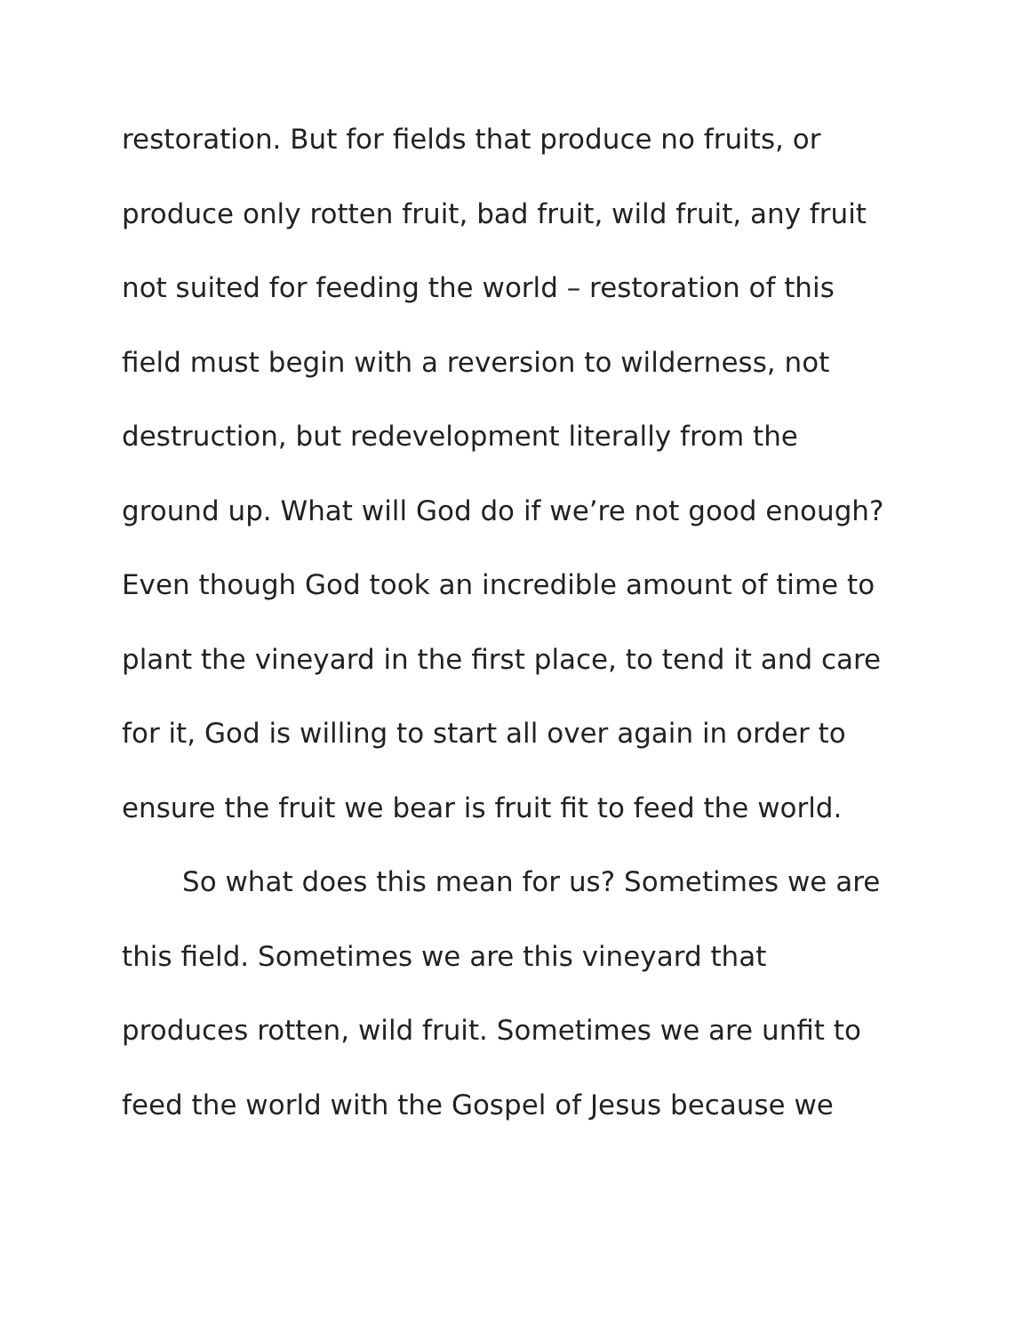restoration. But for fields that produce no fruits, or produce only rotten fruit, bad fruit, wild fruit, any fruit not suited for feeding the world – restoration of this field must begin with a reversion to wilderness, not destruction, but redevelopment literally from the ground up. What will God do if we’re not good enough? Even though God took an incredible amount of time to plant the vineyard in the first place, to tend it and care for it, God is willing to start all over again in order to ensure the fruit we bear is fruit fit to feed the world.
So what does this mean for us? Sometimes we are this field. Sometimes we are this vineyard that produces rotten, wild fruit. Sometimes we are unfit to feed the world with the Gospel of Jesus because we